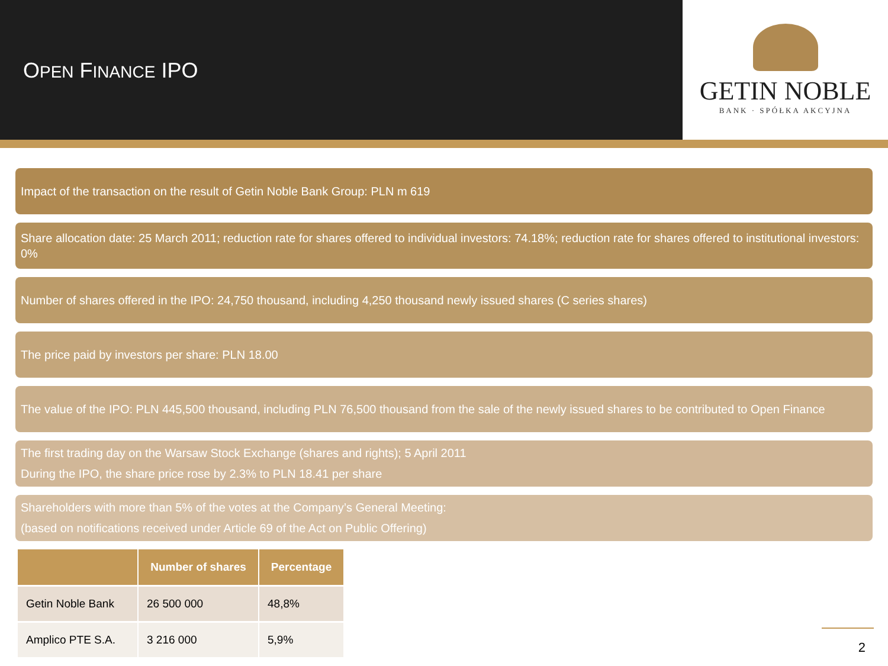OPEN FINANCE IPO
GETIN NOBLE
BANK · SPÓŁKA AKCYJNA
Impact of the transaction on the result of Getin Noble Bank Group: PLN m 619
Share allocation date: 25 March 2011; reduction rate for shares offered to individual investors: 74.18%; reduction rate for shares offered to institutional investors: 0%
Number of shares offered in the IPO: 24,750 thousand, including 4,250 thousand newly issued shares (C series shares)
The price paid by investors per share: PLN 18.00
The value of the IPO: PLN 445,500 thousand, including PLN 76,500 thousand from the sale of the newly issued shares to be contributed to Open Finance
The first trading day on the Warsaw Stock Exchange (shares and rights); 5 April 2011
During the IPO, the share price rose by 2.3% to PLN 18.41 per share
Shareholders with more than 5% of the votes at the Company’s General Meeting:
(based on notifications received under Article 69 of the Act on Public Offering)
| | Number of shares | Percentage |
| --- | --- | --- |
| Getin Noble Bank | 26 500 000 | 48,8% |
| Amplico PTE S.A. | 3 216 000 | 5,9% |
2